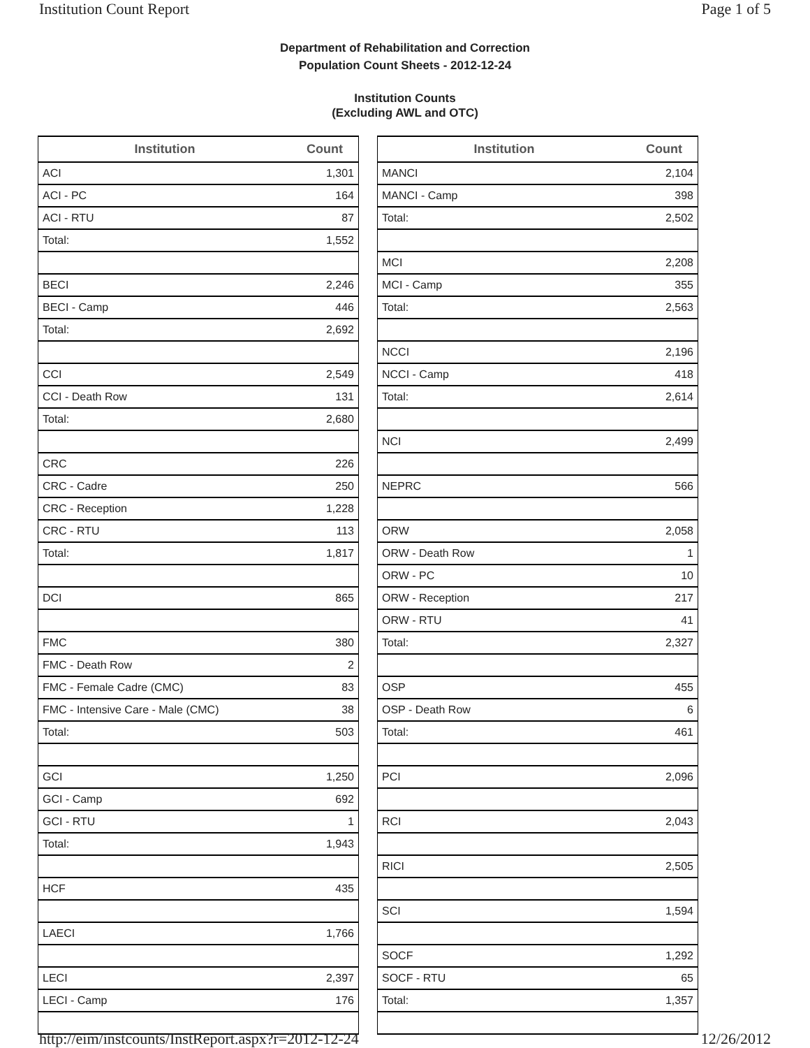Institution Count Report Page 1 of 5
Department of Rehabilitation and Correction
Population Count Sheets - 2012-12-24
Institution Counts
(Excluding AWL and OTC)
| Institution | Count |
| --- | --- |
| ACI | 1,301 |
| ACI - PC | 164 |
| ACI - RTU | 87 |
| Total: | 1,552 |
| BECI | 2,246 |
| BECI - Camp | 446 |
| Total: | 2,692 |
| CCI | 2,549 |
| CCI - Death Row | 131 |
| Total: | 2,680 |
| CRC | 226 |
| CRC - Cadre | 250 |
| CRC - Reception | 1,228 |
| CRC - RTU | 113 |
| Total: | 1,817 |
| DCI | 865 |
| FMC | 380 |
| FMC - Death Row | 2 |
| FMC - Female Cadre (CMC) | 83 |
| FMC - Intensive Care - Male (CMC) | 38 |
| Total: | 503 |
| GCI | 1,250 |
| GCI - Camp | 692 |
| GCI - RTU | 1 |
| Total: | 1,943 |
| HCF | 435 |
| LAECI | 1,766 |
| LECI | 2,397 |
| LECI - Camp | 176 |
| Institution | Count |
| --- | --- |
| MANCI | 2,104 |
| MANCI - Camp | 398 |
| Total: | 2,502 |
| MCI | 2,208 |
| MCI - Camp | 355 |
| Total: | 2,563 |
| NCCI | 2,196 |
| NCCI - Camp | 418 |
| Total: | 2,614 |
| NCI | 2,499 |
| NEPRC | 566 |
| ORW | 2,058 |
| ORW - Death Row | 1 |
| ORW - PC | 10 |
| ORW - Reception | 217 |
| ORW - RTU | 41 |
| Total: | 2,327 |
| OSP | 455 |
| OSP - Death Row | 6 |
| Total: | 461 |
| PCI | 2,096 |
| RCI | 2,043 |
| RICI | 2,505 |
| SCI | 1,594 |
| SOCF | 1,292 |
| SOCF - RTU | 65 |
| Total: | 1,357 |
http://eim/instcounts/InstReport.aspx?r=2012-12-24 12/26/2012